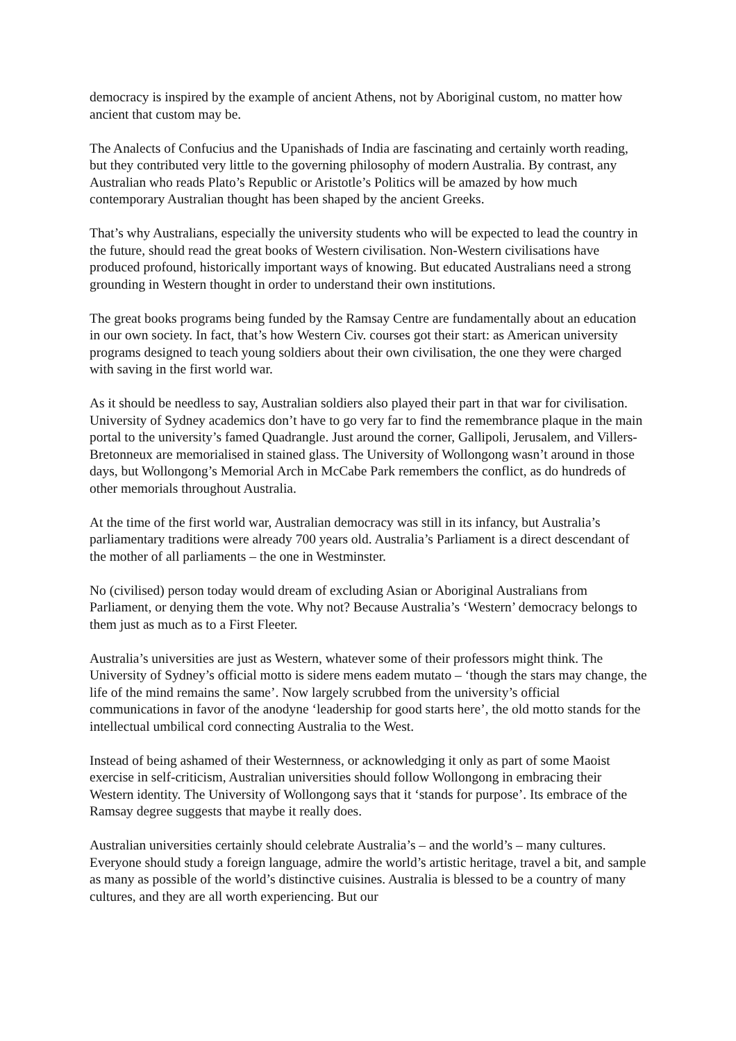democracy is inspired by the example of ancient Athens, not by Aboriginal custom, no matter how ancient that custom may be.
The Analects of Confucius and the Upanishads of India are fascinating and certainly worth reading, but they contributed very little to the governing philosophy of modern Australia. By contrast, any Australian who reads Plato’s Republic or Aristotle’s Politics will be amazed by how much contemporary Australian thought has been shaped by the ancient Greeks.
That’s why Australians, especially the university students who will be expected to lead the country in the future, should read the great books of Western civilisation. Non-Western civilisations have produced profound, historically important ways of knowing. But educated Australians need a strong grounding in Western thought in order to understand their own institutions.
The great books programs being funded by the Ramsay Centre are fundamentally about an education in our own society. In fact, that’s how Western Civ. courses got their start: as American university programs designed to teach young soldiers about their own civilisation, the one they were charged with saving in the first world war.
As it should be needless to say, Australian soldiers also played their part in that war for civilisation. University of Sydney academics don’t have to go very far to find the remembrance plaque in the main portal to the university’s famed Quadrangle. Just around the corner, Gallipoli, Jerusalem, and Villers-Bretonneux are memorialised in stained glass. The University of Wollongong wasn’t around in those days, but Wollongong’s Memorial Arch in McCabe Park remembers the conflict, as do hundreds of other memorials throughout Australia.
At the time of the first world war, Australian democracy was still in its infancy, but Australia’s parliamentary traditions were already 700 years old. Australia’s Parliament is a direct descendant of the mother of all parliaments – the one in Westminster.
No (civilised) person today would dream of excluding Asian or Aboriginal Australians from Parliament, or denying them the vote. Why not? Because Australia’s ‘Western’ democracy belongs to them just as much as to a First Fleeter.
Australia’s universities are just as Western, whatever some of their professors might think. The University of Sydney’s official motto is sidere mens eadem mutato – ‘though the stars may change, the life of the mind remains the same’. Now largely scrubbed from the university’s official communications in favor of the anodyne ‘leadership for good starts here’, the old motto stands for the intellectual umbilical cord connecting Australia to the West.
Instead of being ashamed of their Westernness, or acknowledging it only as part of some Maoist exercise in self-criticism, Australian universities should follow Wollongong in embracing their Western identity. The University of Wollongong says that it ‘stands for purpose’. Its embrace of the Ramsay degree suggests that maybe it really does.
Australian universities certainly should celebrate Australia’s – and the world’s – many cultures. Everyone should study a foreign language, admire the world’s artistic heritage, travel a bit, and sample as many as possible of the world’s distinctive cuisines. Australia is blessed to be a country of many cultures, and they are all worth experiencing. But our